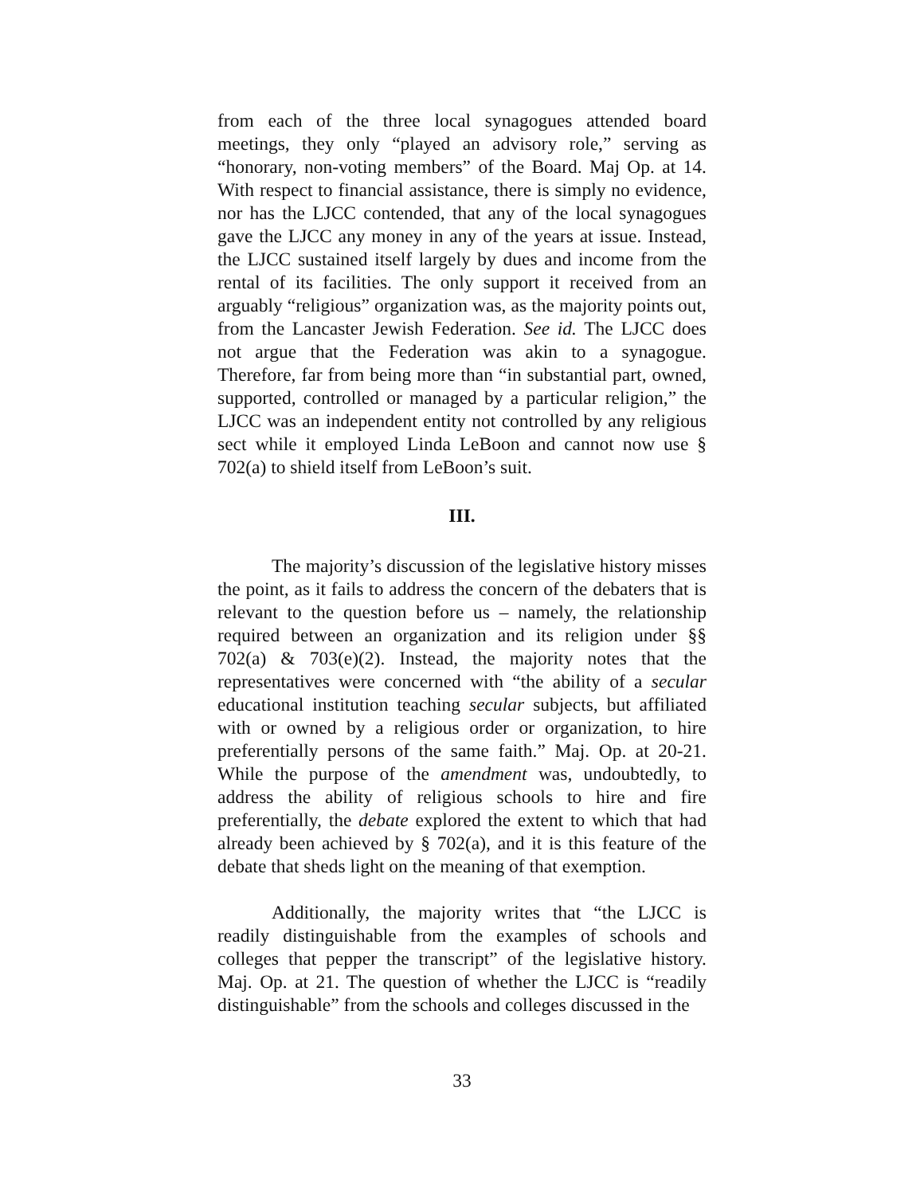from each of the three local synagogues attended board meetings, they only “played an advisory role,” serving as “honorary, non-voting members” of the Board. Maj Op. at 14. With respect to financial assistance, there is simply no evidence, nor has the LJCC contended, that any of the local synagogues gave the LJCC any money in any of the years at issue. Instead, the LJCC sustained itself largely by dues and income from the rental of its facilities. The only support it received from an arguably “religious” organization was, as the majority points out, from the Lancaster Jewish Federation. See id. The LJCC does not argue that the Federation was akin to a synagogue. Therefore, far from being more than “in substantial part, owned, supported, controlled or managed by a particular religion,” the LJCC was an independent entity not controlled by any religious sect while it employed Linda LeBoon and cannot now use § 702(a) to shield itself from LeBoon’s suit.
III.
The majority’s discussion of the legislative history misses the point, as it fails to address the concern of the debaters that is relevant to the question before us – namely, the relationship required between an organization and its religion under §§ 702(a) & 703(e)(2). Instead, the majority notes that the representatives were concerned with “the ability of a secular educational institution teaching secular subjects, but affiliated with or owned by a religious order or organization, to hire preferentially persons of the same faith.” Maj. Op. at 20-21. While the purpose of the amendment was, undoubtedly, to address the ability of religious schools to hire and fire preferentially, the debate explored the extent to which that had already been achieved by § 702(a), and it is this feature of the debate that sheds light on the meaning of that exemption.
Additionally, the majority writes that “the LJCC is readily distinguishable from the examples of schools and colleges that pepper the transcript” of the legislative history. Maj. Op. at 21. The question of whether the LJCC is “readily distinguishable” from the schools and colleges discussed in the
33